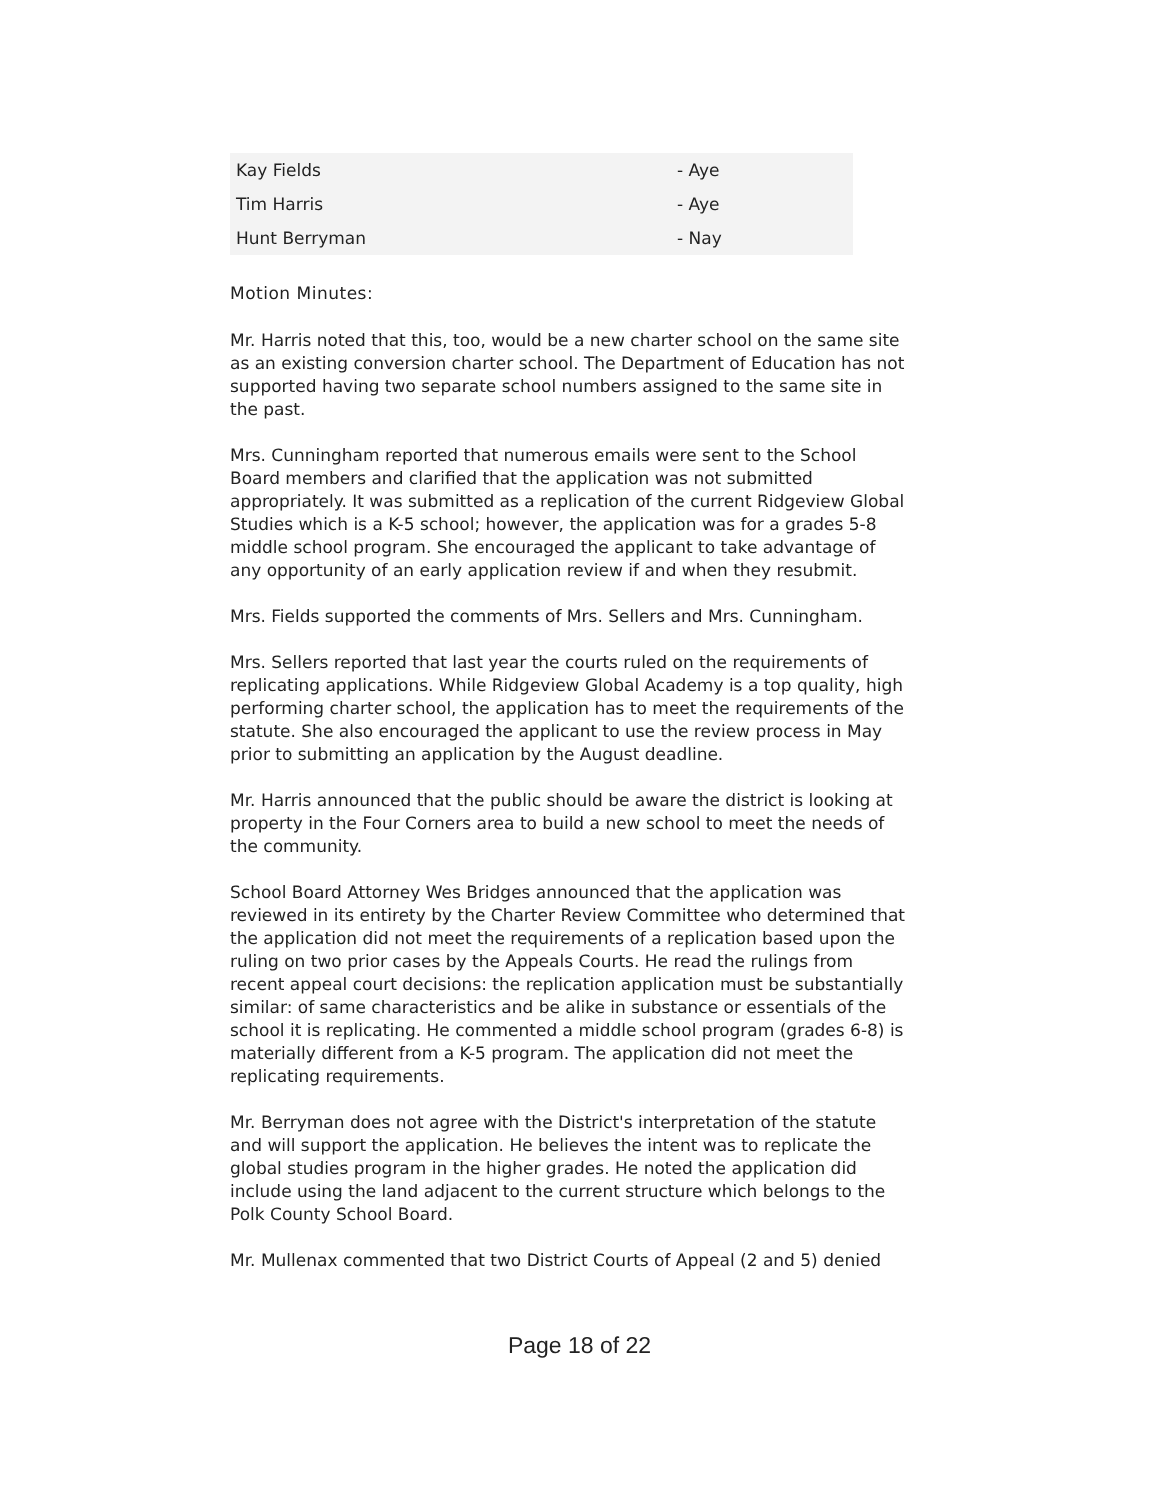| Kay Fields | - Aye |
| Tim Harris | - Aye |
| Hunt Berryman | - Nay |
Motion Minutes:
Mr. Harris noted that this, too, would be a new charter school on the same site as an existing conversion charter school. The Department of Education has not supported having two separate school numbers assigned to the same site in the past.
Mrs. Cunningham reported that numerous emails were sent to the School Board members and clarified that the application was not submitted appropriately. It was submitted as a replication of the current Ridgeview Global Studies which is a K-5 school; however, the application was for a grades 5-8 middle school program. She encouraged the applicant to take advantage of any opportunity of an early application review if and when they resubmit.
Mrs. Fields supported the comments of Mrs. Sellers and Mrs. Cunningham.
Mrs. Sellers reported that last year the courts ruled on the requirements of replicating applications. While Ridgeview Global Academy is a top quality, high performing charter school, the application has to meet the requirements of the statute. She also encouraged the applicant to use the review process in May prior to submitting an application by the August deadline.
Mr. Harris announced that the public should be aware the district is looking at property in the Four Corners area to build a new school to meet the needs of the community.
School Board Attorney Wes Bridges announced that the application was reviewed in its entirety by the Charter Review Committee who determined that the application did not meet the requirements of a replication based upon the ruling on two prior cases by the Appeals Courts. He read the rulings from recent appeal court decisions: the replication application must be substantially similar: of same characteristics and be alike in substance or essentials of the school it is replicating. He commented a middle school program (grades 6-8) is materially different from a K-5 program. The application did not meet the replicating requirements.
Mr. Berryman does not agree with the District's interpretation of the statute and will support the application. He believes the intent was to replicate the global studies program in the higher grades. He noted the application did include using the land adjacent to the current structure which belongs to the Polk County School Board.
Mr. Mullenax commented that two District Courts of Appeal (2 and 5) denied
Page 18 of 22